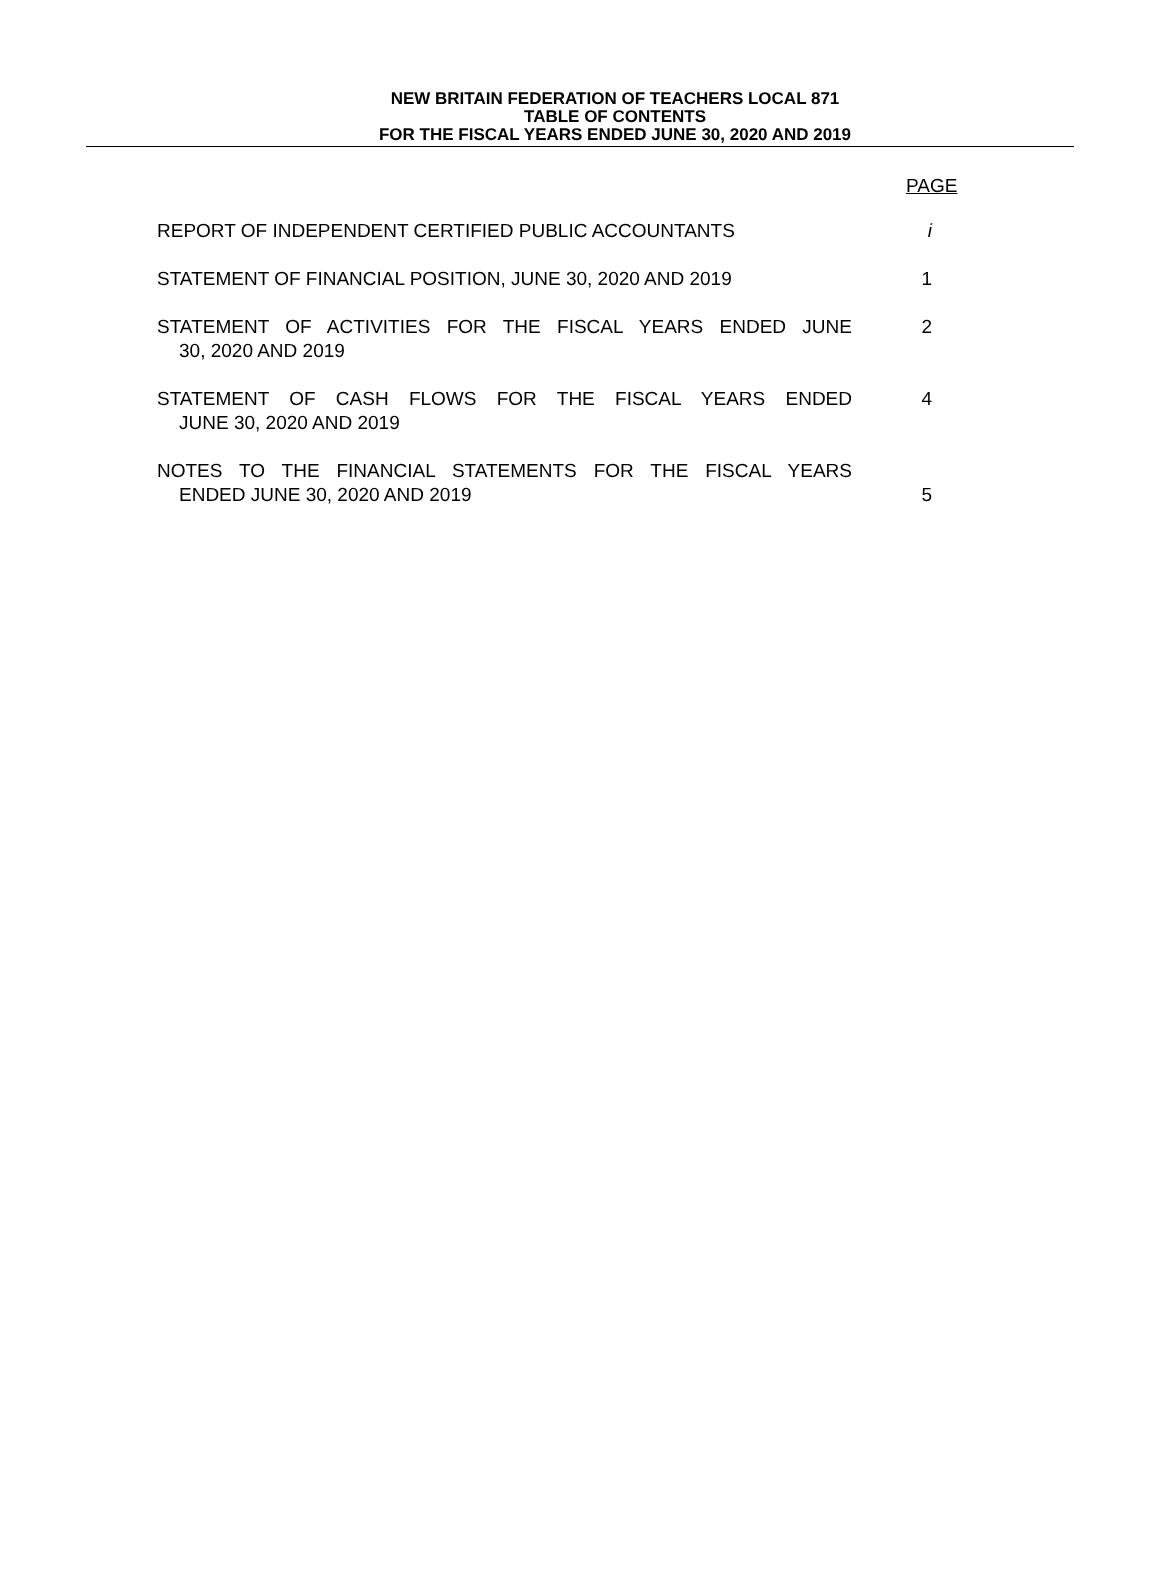NEW BRITAIN FEDERATION OF TEACHERS LOCAL 871
TABLE OF CONTENTS
FOR THE FISCAL YEARS ENDED JUNE 30, 2020 AND 2019
PAGE
REPORT OF INDEPENDENT CERTIFIED PUBLIC ACCOUNTANTS i
STATEMENT OF FINANCIAL POSITION, JUNE 30, 2020 AND 2019 1
STATEMENT OF ACTIVITIES FOR THE FISCAL YEARS ENDED JUNE 2
30, 2020 AND 2019
STATEMENT OF CASH FLOWS FOR THE FISCAL YEARS ENDED 4
JUNE 30, 2020 AND 2019
NOTES TO THE FINANCIAL STATEMENTS FOR THE FISCAL YEARS
ENDED JUNE 30, 2020 AND 2019 5